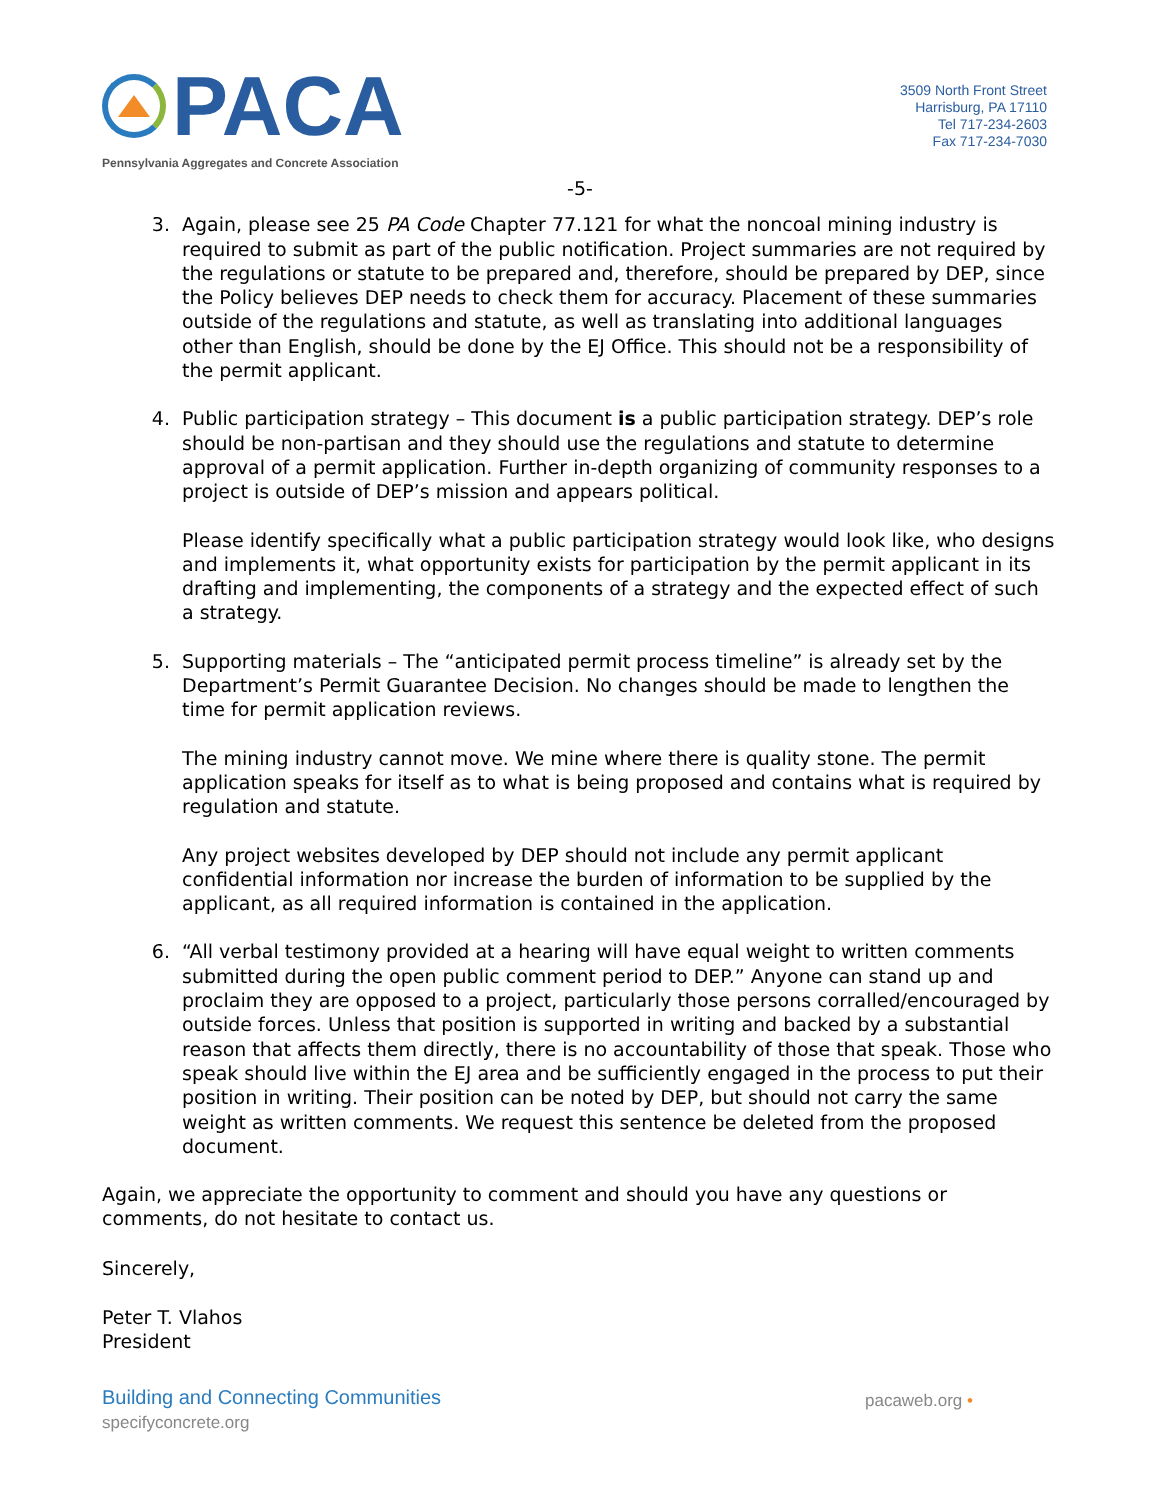PACA
Pennsylvania Aggregates and Concrete Association
3509 North Front Street
Harrisburg, PA 17110
Tel 717-234-2603
Fax 717-234-7030
-5-
3. Again, please see 25 PA Code Chapter 77.121 for what the noncoal mining industry is required to submit as part of the public notification. Project summaries are not required by the regulations or statute to be prepared and, therefore, should be prepared by DEP, since the Policy believes DEP needs to check them for accuracy. Placement of these summaries outside of the regulations and statute, as well as translating into additional languages other than English, should be done by the EJ Office. This should not be a responsibility of the permit applicant.
4. Public participation strategy – This document is a public participation strategy. DEP’s role should be non-partisan and they should use the regulations and statute to determine approval of a permit application. Further in-depth organizing of community responses to a project is outside of DEP’s mission and appears political.
Please identify specifically what a public participation strategy would look like, who designs and implements it, what opportunity exists for participation by the permit applicant in its drafting and implementing, the components of a strategy and the expected effect of such a strategy.
5. Supporting materials – The “anticipated permit process timeline” is already set by the Department’s Permit Guarantee Decision. No changes should be made to lengthen the time for permit application reviews.
The mining industry cannot move. We mine where there is quality stone. The permit application speaks for itself as to what is being proposed and contains what is required by regulation and statute.
Any project websites developed by DEP should not include any permit applicant confidential information nor increase the burden of information to be supplied by the applicant, as all required information is contained in the application.
6. “All verbal testimony provided at a hearing will have equal weight to written comments submitted during the open public comment period to DEP.” Anyone can stand up and proclaim they are opposed to a project, particularly those persons corralled/encouraged by outside forces. Unless that position is supported in writing and backed by a substantial reason that affects them directly, there is no accountability of those that speak. Those who speak should live within the EJ area and be sufficiently engaged in the process to put their position in writing. Their position can be noted by DEP, but should not carry the same weight as written comments. We request this sentence be deleted from the proposed document.
Again, we appreciate the opportunity to comment and should you have any questions or comments, do not hesitate to contact us.
Sincerely,
Peter T. Vlahos
President
Building and Connecting Communities
specifyconcrete.org
pacaweb.org •